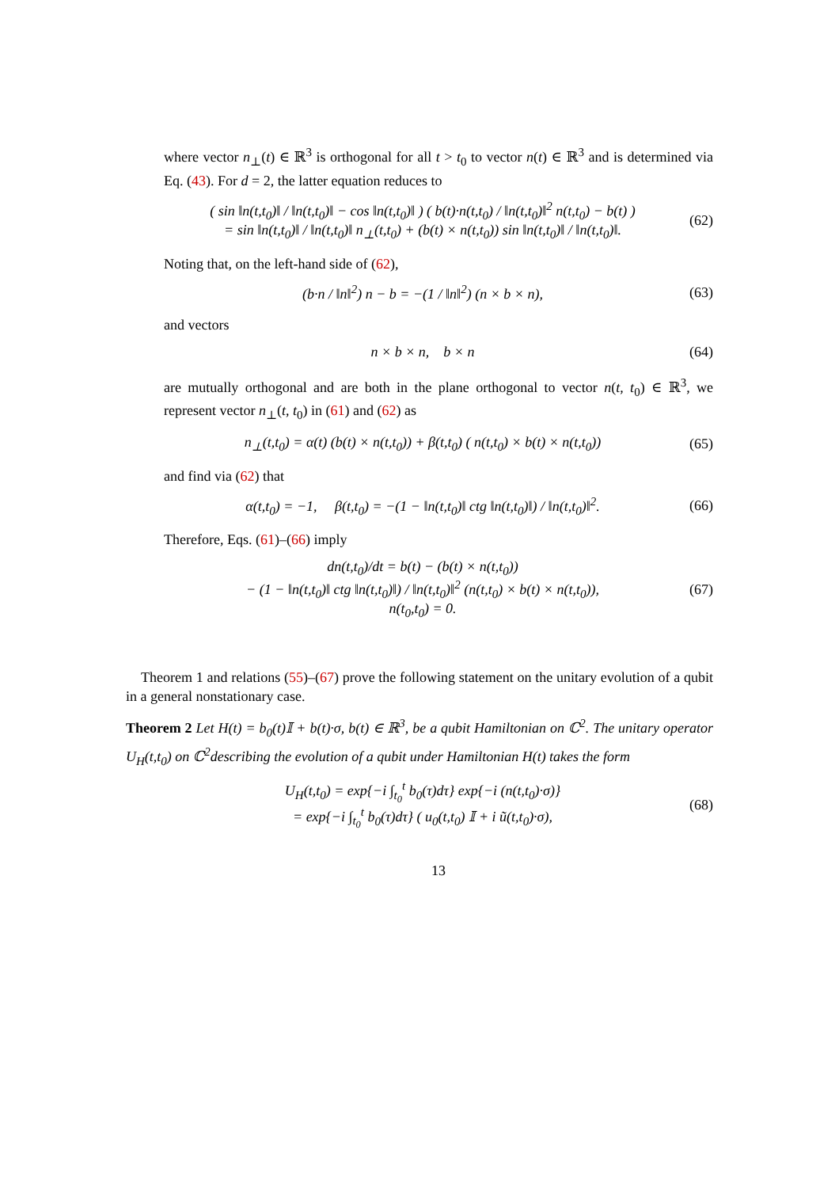where vector n<sub>⊥</sub>(t) ∈ ℝ<sup>3</sup> is orthogonal for all t > t<sub>0</sub> to vector n(t) ∈ ℝ<sup>3</sup> and is determined via Eq. (43). For d = 2, the latter equation reduces to
( sin ‖n(t,t<sub>0</sub>)‖ / ‖n(t,t<sub>0</sub>)‖ − cos ‖n(t,t<sub>0</sub>)‖ ) ( b(t)·n(t,t<sub>0</sub>) / ‖n(t,t<sub>0</sub>)‖<sup>2</sup> n(t,t<sub>0</sub>) − b(t) )
= sin ‖n(t,t<sub>0</sub>)‖ / ‖n(t,t<sub>0</sub>)‖ n<sub>⊥</sub>(t,t<sub>0</sub>) + (b(t) × n(t,t<sub>0</sub>)) sin ‖n(t,t<sub>0</sub>)‖ / ‖n(t,t<sub>0</sub>)‖.
(62)
Noting that, on the left-hand side of (62),
(b·n / ‖n‖<sup>2</sup>) n − b = −(1 / ‖n‖<sup>2</sup>) (n × b × n),
(63)
and vectors
n × b × n, b × n
(64)
are mutually orthogonal and are both in the plane orthogonal to vector n(t, t<sub>0</sub>) ∈ ℝ<sup>3</sup>, we represent vector n<sub>⊥</sub>(t, t<sub>0</sub>) in (61) and (62) as
n<sub>⊥</sub>(t,t<sub>0</sub>) = α(t) (b(t) × n(t,t<sub>0</sub>)) + β(t,t<sub>0</sub>) ( n(t,t<sub>0</sub>) × b(t) × n(t,t<sub>0</sub>))
(65)
and find via (62) that
α(t,t<sub>0</sub>) = −1, β(t,t<sub>0</sub>) = −(1 − ‖n(t,t<sub>0</sub>)‖ ctg ‖n(t,t<sub>0</sub>)‖) / ‖n(t,t<sub>0</sub>)‖<sup>2</sup>.
(66)
Therefore, Eqs. (61)–(66) imply
dn(t,t<sub>0</sub>)/dt = b(t) − (b(t) × n(t,t<sub>0</sub>))
− (1 − ‖n(t,t<sub>0</sub>)‖ ctg ‖n(t,t<sub>0</sub>)‖) / ‖n(t,t<sub>0</sub>)‖<sup>2</sup> (n(t,t<sub>0</sub>) × b(t) × n(t,t<sub>0</sub>)),
n(t<sub>0</sub>,t<sub>0</sub>) = 0.
(67)
Theorem 1 and relations (55)–(67) prove the following statement on the unitary evolution of a qubit in a general nonstationary case.
Theorem 2 Let H(t) = b<sub>0</sub>(t)𝕀 + b(t)·σ, b(t) ∈ ℝ<sup>3</sup>, be a qubit Hamiltonian on ℂ<sup>2</sup>. The unitary operator U<sub>H</sub>(t,t<sub>0</sub>) on ℂ<sup>2</sup>describing the evolution of a qubit under Hamiltonian H(t) takes the form
U<sub>H</sub>(t,t<sub>0</sub>) = exp{−i ∫<sub>t<sub>0</sub></sub><sup>t</sup> b<sub>0</sub>(τ)dτ} exp{−i (n(t,t<sub>0</sub>)·σ)}
= exp{−i ∫<sub>t<sub>0</sub></sub><sup>t</sup> b<sub>0</sub>(τ)dτ} ( u<sub>0</sub>(t,t<sub>0</sub>) 𝕀 + i ũ(t,t<sub>0</sub>)·σ),
(68)
13